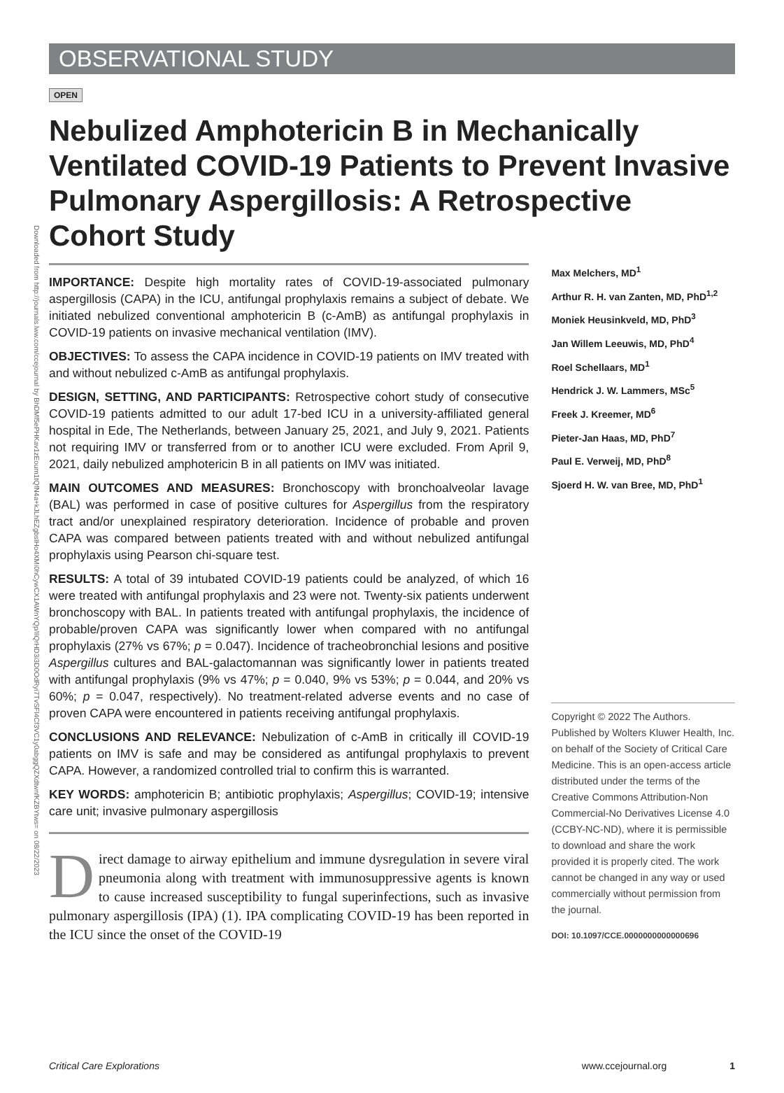Downloaded from http://journals.lww.com/ccejournal by BhDMf5ePHKav1zEoum1tQfN4a+kJLhEZgbsIHo4XMi0hCywCX1AWnYQp/IlQrHD3i3D0OdRyi7TvSFl4Cf3VC1y0abggQZXdtwnfKZBYtws= on 08/22/2023
OBSERVATIONAL STUDY
OPEN
Nebulized Amphotericin B in Mechanically Ventilated COVID-19 Patients to Prevent Invasive Pulmonary Aspergillosis: A Retrospective Cohort Study
IMPORTANCE: Despite high mortality rates of COVID-19-associated pulmonary aspergillosis (CAPA) in the ICU, antifungal prophylaxis remains a subject of debate. We initiated nebulized conventional amphotericin B (c-AmB) as antifungal prophylaxis in COVID-19 patients on invasive mechanical ventilation (IMV).
OBJECTIVES: To assess the CAPA incidence in COVID-19 patients on IMV treated with and without nebulized c-AmB as antifungal prophylaxis.
DESIGN, SETTING, AND PARTICIPANTS: Retrospective cohort study of consecutive COVID-19 patients admitted to our adult 17-bed ICU in a university-affiliated general hospital in Ede, The Netherlands, between January 25, 2021, and July 9, 2021. Patients not requiring IMV or transferred from or to another ICU were excluded. From April 9, 2021, daily nebulized amphotericin B in all patients on IMV was initiated.
MAIN OUTCOMES AND MEASURES: Bronchoscopy with bronchoalveolar lavage (BAL) was performed in case of positive cultures for Aspergillus from the respiratory tract and/or unexplained respiratory deterioration. Incidence of probable and proven CAPA was compared between patients treated with and without nebulized antifungal prophylaxis using Pearson chi-square test.
RESULTS: A total of 39 intubated COVID-19 patients could be analyzed, of which 16 were treated with antifungal prophylaxis and 23 were not. Twenty-six patients underwent bronchoscopy with BAL. In patients treated with antifungal prophylaxis, the incidence of probable/proven CAPA was significantly lower when compared with no antifungal prophylaxis (27% vs 67%; p = 0.047). Incidence of tracheobronchial lesions and positive Aspergillus cultures and BAL-galactomannan was significantly lower in patients treated with antifungal prophylaxis (9% vs 47%; p = 0.040, 9% vs 53%; p = 0.044, and 20% vs 60%; p = 0.047, respectively). No treatment-related adverse events and no case of proven CAPA were encountered in patients receiving antifungal prophylaxis.
CONCLUSIONS AND RELEVANCE: Nebulization of c-AmB in critically ill COVID-19 patients on IMV is safe and may be considered as antifungal prophylaxis to prevent CAPA. However, a randomized controlled trial to confirm this is warranted.
KEY WORDS: amphotericin B; antibiotic prophylaxis; Aspergillus; COVID-19; intensive care unit; invasive pulmonary aspergillosis
Direct damage to airway epithelium and immune dysregulation in severe viral pneumonia along with treatment with immunosuppressive agents is known to cause increased susceptibility to fungal superinfections, such as invasive pulmonary aspergillosis (IPA) (1). IPA complicating COVID-19 has been reported in the ICU since the onset of the COVID-19
Max Melchers, MD<sup>1</sup>
Arthur R. H. van Zanten, MD, PhD<sup>1,2</sup>
Moniek Heusinkveld, MD, PhD<sup>3</sup>
Jan Willem Leeuwis, MD, PhD<sup>4</sup>
Roel Schellaars, MD<sup>1</sup>
Hendrick J. W. Lammers, MSc<sup>5</sup>
Freek J. Kreemer, MD<sup>6</sup>
Pieter-Jan Haas, MD, PhD<sup>7</sup>
Paul E. Verweij, MD, PhD<sup>8</sup>
Sjoerd H. W. van Bree, MD, PhD<sup>1</sup>
Copyright © 2022 The Authors. Published by Wolters Kluwer Health, Inc. on behalf of the Society of Critical Care Medicine. This is an open-access article distributed under the terms of the Creative Commons Attribution-Non Commercial-No Derivatives License 4.0 (CCBY-NC-ND), where it is permissible to download and share the work provided it is properly cited. The work cannot be changed in any way or used commercially without permission from the journal.
DOI: 10.1097/CCE.0000000000000696
Critical Care Explorations www.ccejournal.org 1